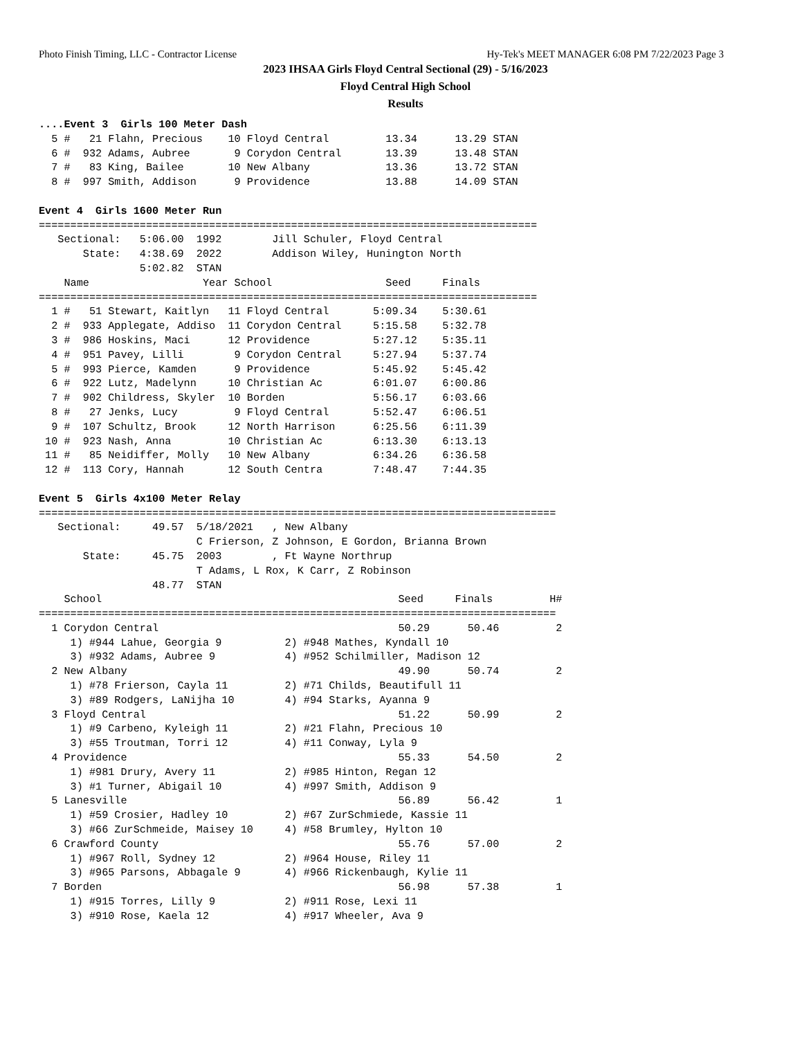Photo Finish Timing, LLC - Contractor License Hy-Tek's MEET MANAGER 6:08 PM 7/22/2023 Page 3
2023 IHSAA Girls Floyd Central Sectional (29) - 5/16/2023
Floyd Central High School
Results
....Event 3  Girls 100 Meter Dash
  5 #   21 Flahn, Precious    10 Floyd Central         13.34      13.29 STAN
  6 #  932 Adams, Aubree       9 Corydon Central       13.39      13.48 STAN
  7 #   83 King, Bailee       10 New Albany            13.36      13.72 STAN
  8 #  997 Smith, Addison      9 Providence            13.88      14.09 STAN

Event 4  Girls 1600 Meter Run
===============================================================================
   Sectional:   5:06.00  1992        Jill Schuler, Floyd Central
       State:   4:38.69  2022        Addison Wiley, Hunington North
                5:02.82  STAN
    Name                  Year School                  Seed     Finals
===============================================================================
  1 #   51 Stewart, Kaitlyn   11 Floyd Central       5:09.34    5:30.61
  2 #  933 Applegate, Addiso  11 Corydon Central     5:15.58    5:32.78
  3 #  986 Hoskins, Maci      12 Providence          5:27.12    5:35.11
  4 #  951 Pavey, Lilli        9 Corydon Central     5:27.94    5:37.74
  5 #  993 Pierce, Kamden      9 Providence          5:45.92    5:45.42
  6 #  922 Lutz, Madelynn     10 Christian Ac        6:01.07    6:00.86
  7 #  902 Childress, Skyler  10 Borden              5:56.17    6:03.66
  8 #   27 Jenks, Lucy         9 Floyd Central       5:52.47    6:06.51
  9 #  107 Schultz, Brook     12 North Harrison      6:25.56    6:11.39
 10 #  923 Nash, Anna         10 Christian Ac        6:13.30    6:13.13
 11 #   85 Neidiffer, Molly   10 New Albany          6:34.26    6:36.58
 12 #  113 Cory, Hannah       12 South Centra        7:48.47    7:44.35

Event 5  Girls 4x100 Meter Relay
==================================================================================
   Sectional:     49.57  5/18/2021   , New Albany
                         C Frierson, Z Johnson, E Gordon, Brianna Brown
       State:     45.75  2003        , Ft Wayne Northrup
                         T Adams, L Rox, K Carr, Z Robinson
                  48.77  STAN
    School                                               Seed     Finals         H#
==================================================================================
  1 Corydon Central                                      50.29      50.46         2
     1) #944 Lahue, Georgia 9          2) #948 Mathes, Kyndall 10
     3) #932 Adams, Aubree 9           4) #952 Schilmiller, Madison 12
  2 New Albany                                           49.90      50.74         2
     1) #78 Frierson, Cayla 11         2) #71 Childs, Beautifull 11
     3) #89 Rodgers, LaNijha 10        4) #94 Starks, Ayanna 9
  3 Floyd Central                                        51.22      50.99         2
     1) #9 Carbeno, Kyleigh 11         2) #21 Flahn, Precious 10
     3) #55 Troutman, Torri 12         4) #11 Conway, Lyla 9
  4 Providence                                           55.33      54.50         2
     1) #981 Drury, Avery 11           2) #985 Hinton, Regan 12
     3) #1 Turner, Abigail 10          4) #997 Smith, Addison 9
  5 Lanesville                                           56.89      56.42         1
     1) #59 Crosier, Hadley 10         2) #67 ZurSchmiede, Kassie 11
     3) #66 ZurSchmeide, Maisey 10     4) #58 Brumley, Hylton 10
  6 Crawford County                                      55.76      57.00         2
     1) #967 Roll, Sydney 12           2) #964 House, Riley 11
     3) #965 Parsons, Abbagale 9       4) #966 Rickenbaugh, Kylie 11
  7 Borden                                               56.98      57.38         1
     1) #915 Torres, Lilly 9           2) #911 Rose, Lexi 11
     3) #910 Rose, Kaela 12            4) #917 Wheeler, Ava 9